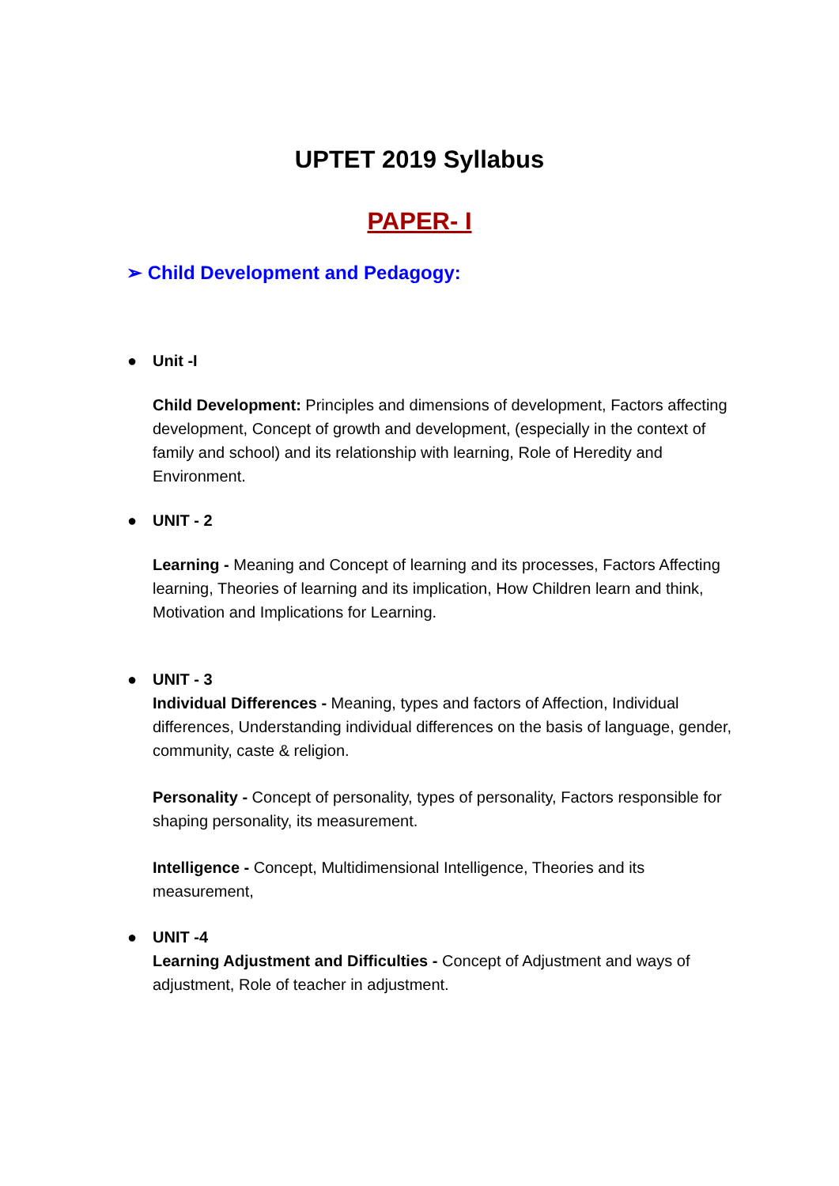UPTET 2019 Syllabus
PAPER- I
➢ Child Development and Pedagogy:
● Unit -I
Child Development: Principles and dimensions of development, Factors affecting development, Concept of growth and development, (especially in the context of family and school) and its relationship with learning, Role of Heredity and Environment.
● UNIT - 2
Learning - Meaning and Concept of learning and its processes, Factors Affecting learning, Theories of learning and its implication, How Children learn and think, Motivation and Implications for Learning.
● UNIT - 3
Individual Differences - Meaning, types and factors of Affection, Individual differences, Understanding individual differences on the basis of language, gender, community, caste & religion.
Personality - Concept of personality, types of personality, Factors responsible for shaping personality, its measurement.
Intelligence - Concept, Multidimensional Intelligence, Theories and its measurement,
● UNIT -4
Learning Adjustment and Difficulties - Concept of Adjustment and ways of adjustment, Role of teacher in adjustment.